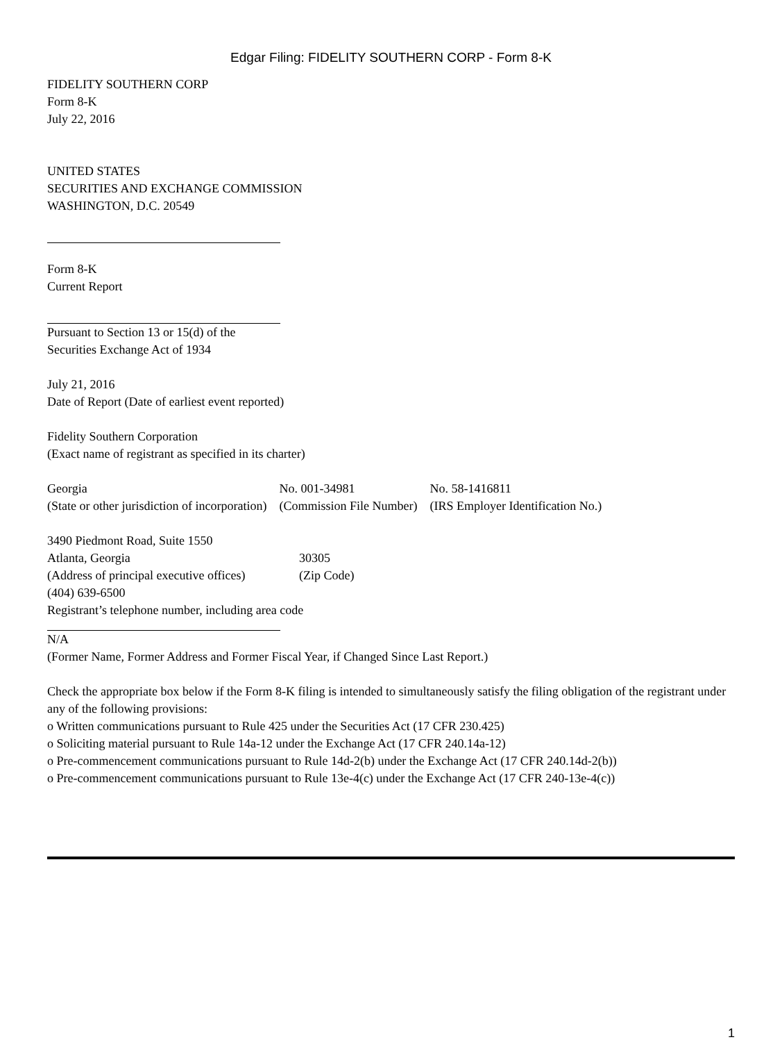Edgar Filing: FIDELITY SOUTHERN CORP - Form 8-K
FIDELITY SOUTHERN CORP
Form 8-K
July 22, 2016
UNITED STATES
SECURITIES AND EXCHANGE COMMISSION
WASHINGTON, D.C. 20549
Form 8-K
Current Report
Pursuant to Section 13 or 15(d) of the
Securities Exchange Act of 1934
July 21, 2016
Date of Report (Date of earliest event reported)
Fidelity Southern Corporation
(Exact name of registrant as specified in its charter)
| Georgia | No. 001-34981 | No. 58-1416811 |
| (State or other jurisdiction of incorporation) | (Commission File Number) | (IRS Employer Identification No.) |
3490 Piedmont Road, Suite 1550
| Atlanta, Georgia | 30305 |
| (Address of principal executive offices) | (Zip Code) |
(404) 639-6500
Registrant’s telephone number, including area code
N/A
(Former Name, Former Address and Former Fiscal Year, if Changed Since Last Report.)
Check the appropriate box below if the Form 8-K filing is intended to simultaneously satisfy the filing obligation of the registrant under any of the following provisions:
o Written communications pursuant to Rule 425 under the Securities Act (17 CFR 230.425)
o Soliciting material pursuant to Rule 14a-12 under the Exchange Act (17 CFR 240.14a-12)
o Pre-commencement communications pursuant to Rule 14d-2(b) under the Exchange Act (17 CFR 240.14d-2(b))
o Pre-commencement communications pursuant to Rule 13e-4(c) under the Exchange Act (17 CFR 240-13e-4(c))
1